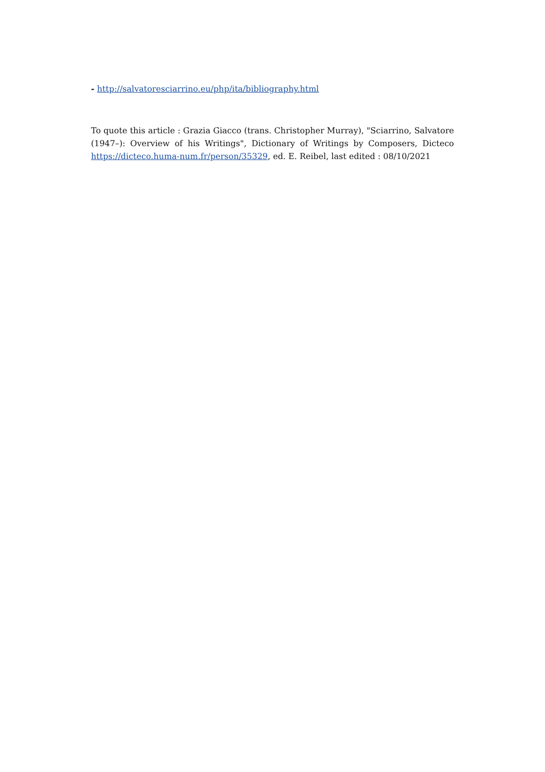- http://salvatoresciarrino.eu/php/ita/bibliography.html
To quote this article : Grazia Giacco (trans. Christopher Murray), "Sciarrino, Salvatore (1947–): Overview of his Writings", Dictionary of Writings by Composers, Dicteco https://dicteco.huma-num.fr/person/35329, ed. E. Reibel, last edited : 08/10/2021